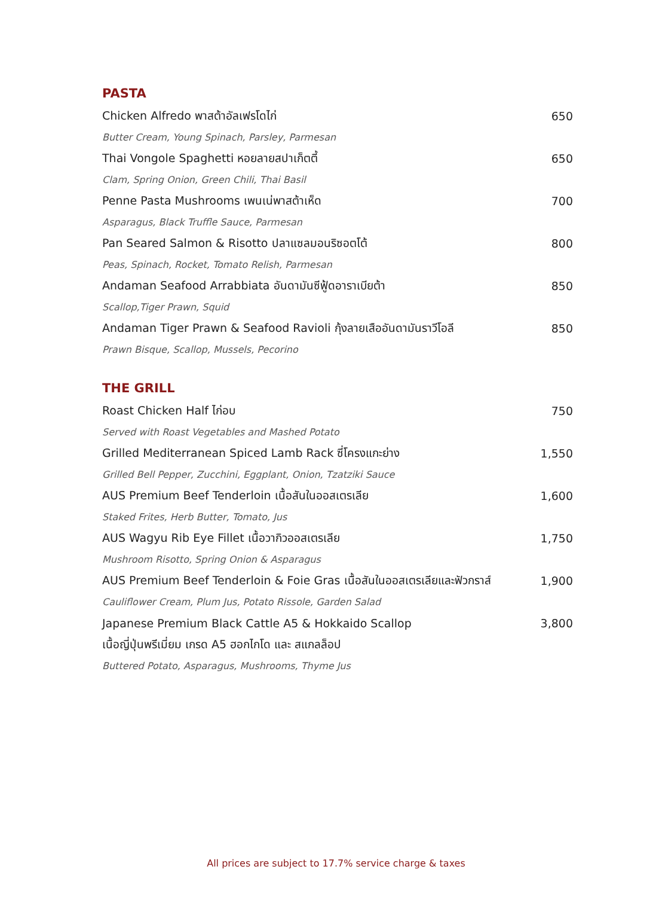PASTA
Chicken Alfredo พาสต้าอัลเฟรโดไก่ 650
Butter Cream, Young Spinach, Parsley, Parmesan
Thai Vongole Spaghetti หอยลายสปาเก็ตตี้ 650
Clam, Spring Onion, Green Chili, Thai Basil
Penne Pasta Mushrooms เพนเน่พาสต้าเห็ด 700
Asparagus, Black Truffle Sauce, Parmesan
Pan Seared Salmon & Risotto ปลาแซลมอนริซอตโต้ 800
Peas, Spinach, Rocket, Tomato Relish, Parmesan
Andaman Seafood Arrabbiata อันดามันซีฟู้ดอาราเบียต้า 850
Scallop,Tiger Prawn, Squid
Andaman Tiger Prawn & Seafood Ravioli กุ้งลายเสืออันดามันราวีโอลี 850
Prawn Bisque, Scallop, Mussels, Pecorino
THE GRILL
Roast Chicken Half ไก่อบ 750
Served with Roast Vegetables and Mashed Potato
Grilled Mediterranean Spiced Lamb Rack ซี่โครงแกะย่าง 1,550
Grilled Bell Pepper, Zucchini, Eggplant, Onion, Tzatziki Sauce
AUS Premium Beef Tenderloin เนื้อสันในออสเตรเลีย 1,600
Staked Frites, Herb Butter, Tomato, Jus
AUS Wagyu Rib Eye Fillet เนื้อวากิวออสเตรเลีย 1,750
Mushroom Risotto, Spring Onion & Asparagus
AUS Premium Beef Tenderloin & Foie Gras เนื้อสันในออสเตรเลียและฟัวกราส์ 1,900
Cauliflower Cream, Plum Jus, Potato Rissole, Garden Salad
Japanese Premium Black Cattle A5 & Hokkaido Scallop 3,800
เนื้อญี่ปุ่นพรีเมี่ยม เกรด A5 ฮอกไกโด และ สแกลล็อป
Buttered Potato, Asparagus, Mushrooms, Thyme Jus
All prices are subject to 17.7% service charge & taxes